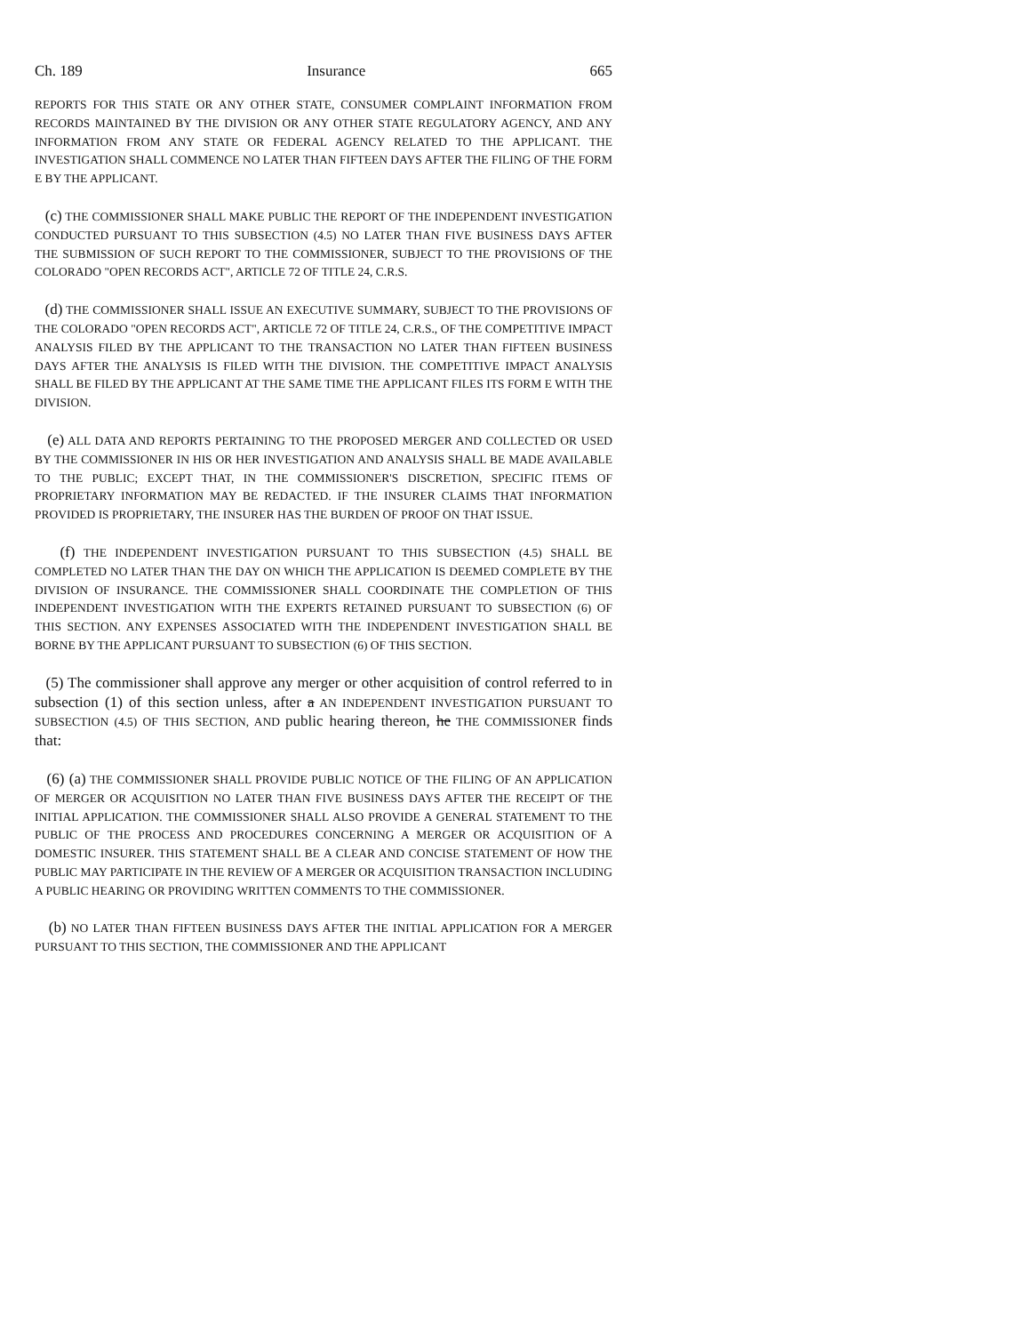Ch. 189 Insurance 665
REPORTS FOR THIS STATE OR ANY OTHER STATE, CONSUMER COMPLAINT INFORMATION FROM RECORDS MAINTAINED BY THE DIVISION OR ANY OTHER STATE REGULATORY AGENCY, AND ANY INFORMATION FROM ANY STATE OR FEDERAL AGENCY RELATED TO THE APPLICANT. THE INVESTIGATION SHALL COMMENCE NO LATER THAN FIFTEEN DAYS AFTER THE FILING OF THE FORM E BY THE APPLICANT.
(c) THE COMMISSIONER SHALL MAKE PUBLIC THE REPORT OF THE INDEPENDENT INVESTIGATION CONDUCTED PURSUANT TO THIS SUBSECTION (4.5) NO LATER THAN FIVE BUSINESS DAYS AFTER THE SUBMISSION OF SUCH REPORT TO THE COMMISSIONER, SUBJECT TO THE PROVISIONS OF THE COLORADO "OPEN RECORDS ACT", ARTICLE 72 OF TITLE 24, C.R.S.
(d) THE COMMISSIONER SHALL ISSUE AN EXECUTIVE SUMMARY, SUBJECT TO THE PROVISIONS OF THE COLORADO "OPEN RECORDS ACT", ARTICLE 72 OF TITLE 24, C.R.S., OF THE COMPETITIVE IMPACT ANALYSIS FILED BY THE APPLICANT TO THE TRANSACTION NO LATER THAN FIFTEEN BUSINESS DAYS AFTER THE ANALYSIS IS FILED WITH THE DIVISION. THE COMPETITIVE IMPACT ANALYSIS SHALL BE FILED BY THE APPLICANT AT THE SAME TIME THE APPLICANT FILES ITS FORM E WITH THE DIVISION.
(e) ALL DATA AND REPORTS PERTAINING TO THE PROPOSED MERGER AND COLLECTED OR USED BY THE COMMISSIONER IN HIS OR HER INVESTIGATION AND ANALYSIS SHALL BE MADE AVAILABLE TO THE PUBLIC; EXCEPT THAT, IN THE COMMISSIONER'S DISCRETION, SPECIFIC ITEMS OF PROPRIETARY INFORMATION MAY BE REDACTED. IF THE INSURER CLAIMS THAT INFORMATION PROVIDED IS PROPRIETARY, THE INSURER HAS THE BURDEN OF PROOF ON THAT ISSUE.
(f) THE INDEPENDENT INVESTIGATION PURSUANT TO THIS SUBSECTION (4.5) SHALL BE COMPLETED NO LATER THAN THE DAY ON WHICH THE APPLICATION IS DEEMED COMPLETE BY THE DIVISION OF INSURANCE. THE COMMISSIONER SHALL COORDINATE THE COMPLETION OF THIS INDEPENDENT INVESTIGATION WITH THE EXPERTS RETAINED PURSUANT TO SUBSECTION (6) OF THIS SECTION. ANY EXPENSES ASSOCIATED WITH THE INDEPENDENT INVESTIGATION SHALL BE BORNE BY THE APPLICANT PURSUANT TO SUBSECTION (6) OF THIS SECTION.
(5) The commissioner shall approve any merger or other acquisition of control referred to in subsection (1) of this section unless, after a AN INDEPENDENT INVESTIGATION PURSUANT TO SUBSECTION (4.5) OF THIS SECTION, AND public hearing thereon, he THE COMMISSIONER finds that:
(6) (a) THE COMMISSIONER SHALL PROVIDE PUBLIC NOTICE OF THE FILING OF AN APPLICATION OF MERGER OR ACQUISITION NO LATER THAN FIVE BUSINESS DAYS AFTER THE RECEIPT OF THE INITIAL APPLICATION. THE COMMISSIONER SHALL ALSO PROVIDE A GENERAL STATEMENT TO THE PUBLIC OF THE PROCESS AND PROCEDURES CONCERNING A MERGER OR ACQUISITION OF A DOMESTIC INSURER. THIS STATEMENT SHALL BE A CLEAR AND CONCISE STATEMENT OF HOW THE PUBLIC MAY PARTICIPATE IN THE REVIEW OF A MERGER OR ACQUISITION TRANSACTION INCLUDING A PUBLIC HEARING OR PROVIDING WRITTEN COMMENTS TO THE COMMISSIONER.
(b) NO LATER THAN FIFTEEN BUSINESS DAYS AFTER THE INITIAL APPLICATION FOR A MERGER PURSUANT TO THIS SECTION, THE COMMISSIONER AND THE APPLICANT